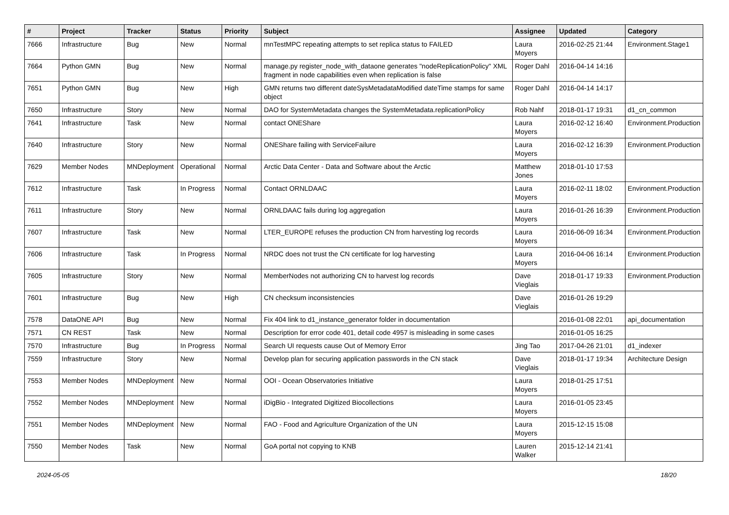| # | Project | Tracker | Status | Priority | Subject | Assignee | Updated | Category |
| --- | --- | --- | --- | --- | --- | --- | --- | --- |
| 7666 | Infrastructure | Bug | New | Normal | mnTestMPC repeating attempts to set replica status to FAILED | Laura Moyers | 2016-02-25 21:44 | Environment.Stage1 |
| 7664 | Python GMN | Bug | New | Normal | manage.py register_node_with_dataone generates "nodeReplicationPolicy" XML fragment in node capabilities even when replication is false | Roger Dahl | 2016-04-14 14:16 | |
| 7651 | Python GMN | Bug | New | High | GMN returns two different dateSysMetadataModified dateTime stamps for same object | Roger Dahl | 2016-04-14 14:17 | |
| 7650 | Infrastructure | Story | New | Normal | DAO for SystemMetadata changes the SystemMetadata.replicationPolicy | Rob Nahf | 2018-01-17 19:31 | d1_cn_common |
| 7641 | Infrastructure | Task | New | Normal | contact ONEShare | Laura Moyers | 2016-02-12 16:40 | Environment.Production |
| 7640 | Infrastructure | Story | New | Normal | ONEShare failing with ServiceFailure | Laura Moyers | 2016-02-12 16:39 | Environment.Production |
| 7629 | Member Nodes | MNDeployment | Operational | Normal | Arctic Data Center - Data and Software about the Arctic | Matthew Jones | 2018-01-10 17:53 | |
| 7612 | Infrastructure | Task | In Progress | Normal | Contact ORNLDAAC | Laura Moyers | 2016-02-11 18:02 | Environment.Production |
| 7611 | Infrastructure | Story | New | Normal | ORNLDAAC fails during log aggregation | Laura Moyers | 2016-01-26 16:39 | Environment.Production |
| 7607 | Infrastructure | Task | New | Normal | LTER_EUROPE refuses the production CN from harvesting log records | Laura Moyers | 2016-06-09 16:34 | Environment.Production |
| 7606 | Infrastructure | Task | In Progress | Normal | NRDC does not trust the CN certificate for log harvesting | Laura Moyers | 2016-04-06 16:14 | Environment.Production |
| 7605 | Infrastructure | Story | New | Normal | MemberNodes not authorizing CN to harvest log records | Dave Vieglais | 2018-01-17 19:33 | Environment.Production |
| 7601 | Infrastructure | Bug | New | High | CN checksum inconsistencies | Dave Vieglais | 2016-01-26 19:29 | |
| 7578 | DataONE API | Bug | New | Normal | Fix 404 link to d1_instance_generator folder in documentation | | 2016-01-08 22:01 | api_documentation |
| 7571 | CN REST | Task | New | Normal | Description for error code 401, detail code 4957 is misleading in some cases | | 2016-01-05 16:25 | |
| 7570 | Infrastructure | Bug | In Progress | Normal | Search UI requests cause Out of Memory Error | Jing Tao | 2017-04-26 21:01 | d1_indexer |
| 7559 | Infrastructure | Story | New | Normal | Develop plan for securing application passwords in the CN stack | Dave Vieglais | 2018-01-17 19:34 | Architecture Design |
| 7553 | Member Nodes | MNDeployment | New | Normal | OOI - Ocean Observatories Initiative | Laura Moyers | 2018-01-25 17:51 | |
| 7552 | Member Nodes | MNDeployment | New | Normal | iDigBio - Integrated Digitized Biocollections | Laura Moyers | 2016-01-05 23:45 | |
| 7551 | Member Nodes | MNDeployment | New | Normal | FAO - Food and Agriculture Organization of the UN | Laura Moyers | 2015-12-15 15:08 | |
| 7550 | Member Nodes | Task | New | Normal | GoA portal not copying to KNB | Lauren Walker | 2015-12-14 21:41 | |
2024-05-05 18/20